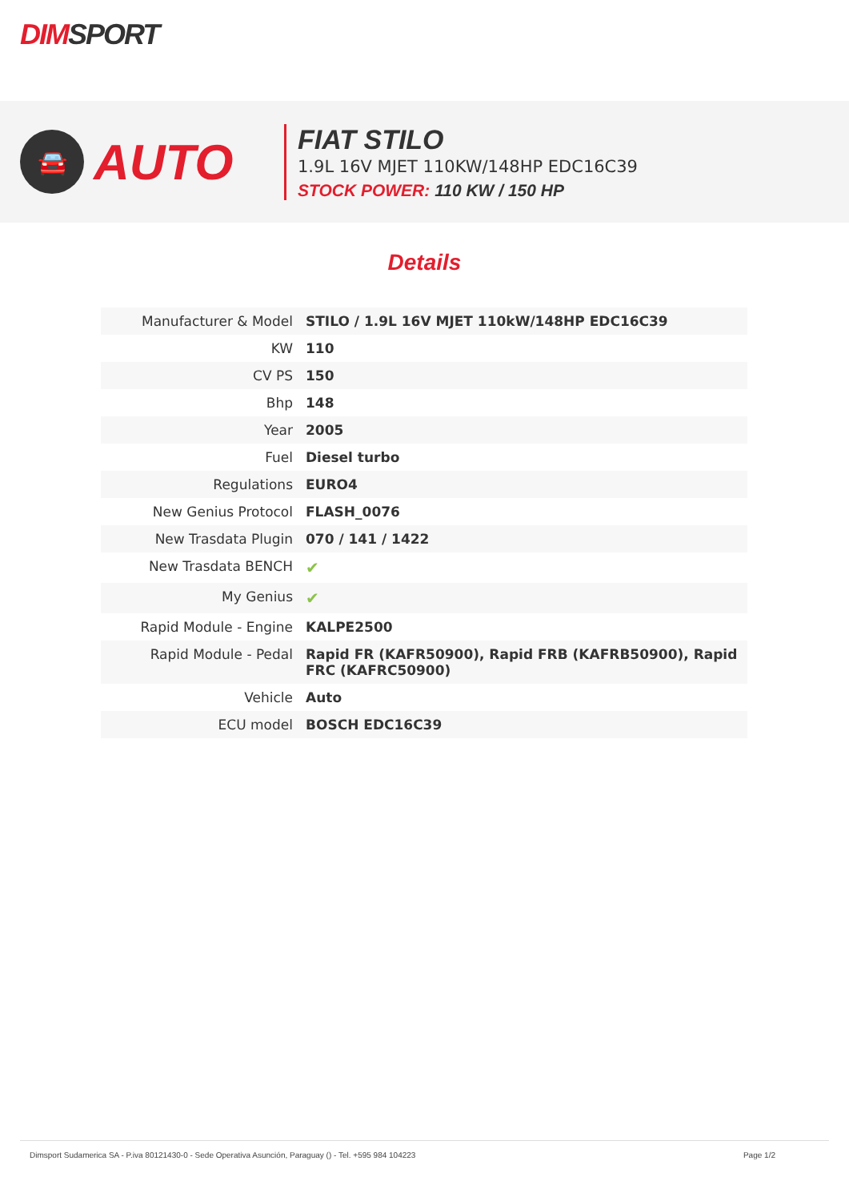DIMSPORT
🚘
AUTO
FIAT STILO
1.9L 16V MJET 110KW/148HP EDC16C39
STOCK POWER: 110 KW / 150 HP
Details
| Manufacturer & Model | STILO / 1.9L 16V MJET 110kW/148HP EDC16C39 |
| KW | 110 |
| CV PS | 150 |
| Bhp | 148 |
| Year | 2005 |
| Fuel | Diesel turbo |
| Regulations | EURO4 |
| New Genius Protocol | FLASH_0076 |
| New Trasdata Plugin | 070 / 141 / 1422 |
| New Trasdata BENCH | ✔ |
| My Genius | ✔ |
| Rapid Module - Engine | KALPE2500 |
| Rapid Module - Pedal | Rapid FR (KAFR50900), Rapid FRB (KAFRB50900), Rapid FRC (KAFRC50900) |
| Vehicle | Auto |
| ECU model | BOSCH EDC16C39 |
Dimsport Sudamerica SA - P.iva 80121430-0 - Sede Operativa Asunción, Paraguay () - Tel. +595 984 104223 Page 1/2